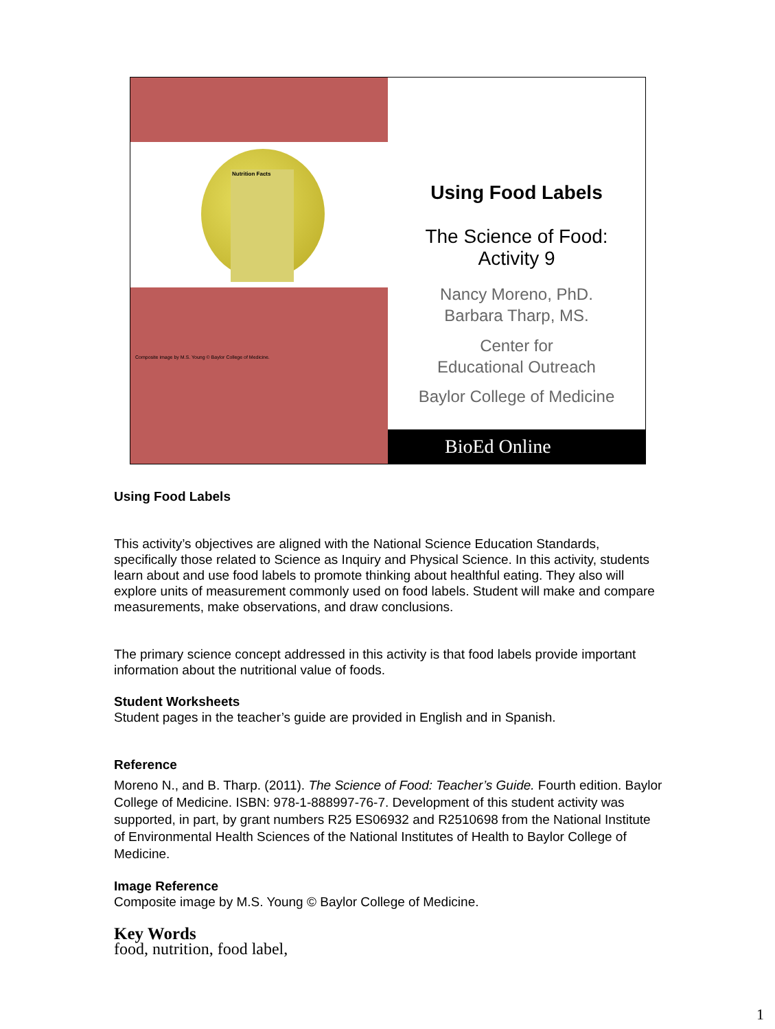Nutrition Facts
Composite image by M.S. Young © Baylor College of Medicine.
Using Food Labels
The Science of Food:
Activity 9
Nancy Moreno, PhD.
Barbara Tharp, MS.
Center for
Educational Outreach
Baylor College of Medicine
BioEd Online
Using Food Labels
This activity’s objectives are aligned with the National Science Education Standards, specifically those related to Science as Inquiry and Physical Science. In this activity, students learn about and use food labels to promote thinking about healthful eating. They also will explore units of measurement commonly used on food labels. Student will make and compare measurements, make observations, and draw conclusions.
The primary science concept addressed in this activity is that food labels provide important information about the nutritional value of foods.
Student Worksheets
Student pages in the teacher’s guide are provided in English and in Spanish.
Reference
Moreno N., and B. Tharp. (2011). The Science of Food: Teacher’s Guide. Fourth edition. Baylor College of Medicine. ISBN: 978-1-888997-76-7. Development of this student activity was supported, in part, by grant numbers R25 ES06932 and R2510698 from the National Institute of Environmental Health Sciences of the National Institutes of Health to Baylor College of Medicine.
Image Reference
Composite image by M.S. Young © Baylor College of Medicine.
Key Words
food, nutrition, food label,
1